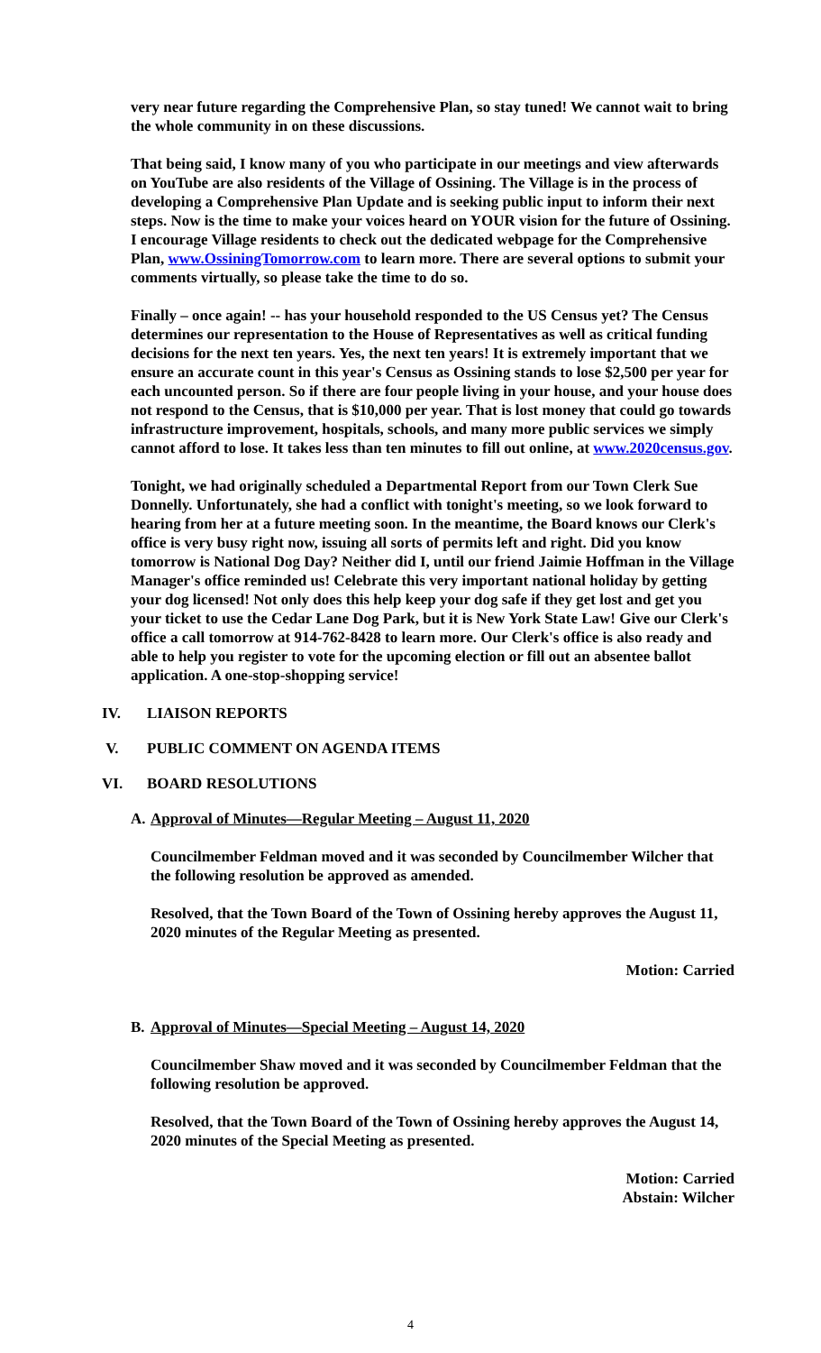very near future regarding the Comprehensive Plan, so stay tuned! We cannot wait to bring the whole community in on these discussions.
That being said, I know many of you who participate in our meetings and view afterwards on YouTube are also residents of the Village of Ossining. The Village is in the process of developing a Comprehensive Plan Update and is seeking public input to inform their next steps. Now is the time to make your voices heard on YOUR vision for the future of Ossining. I encourage Village residents to check out the dedicated webpage for the Comprehensive Plan, www.OssiningTomorrow.com to learn more. There are several options to submit your comments virtually, so please take the time to do so.
Finally – once again! -- has your household responded to the US Census yet? The Census determines our representation to the House of Representatives as well as critical funding decisions for the next ten years. Yes, the next ten years! It is extremely important that we ensure an accurate count in this year's Census as Ossining stands to lose $2,500 per year for each uncounted person. So if there are four people living in your house, and your house does not respond to the Census, that is $10,000 per year. That is lost money that could go towards infrastructure improvement, hospitals, schools, and many more public services we simply cannot afford to lose. It takes less than ten minutes to fill out online, at www.2020census.gov.
Tonight, we had originally scheduled a Departmental Report from our Town Clerk Sue Donnelly. Unfortunately, she had a conflict with tonight's meeting, so we look forward to hearing from her at a future meeting soon. In the meantime, the Board knows our Clerk's office is very busy right now, issuing all sorts of permits left and right. Did you know tomorrow is National Dog Day? Neither did I, until our friend Jaimie Hoffman in the Village Manager's office reminded us! Celebrate this very important national holiday by getting your dog licensed! Not only does this help keep your dog safe if they get lost and get you your ticket to use the Cedar Lane Dog Park, but it is New York State Law! Give our Clerk's office a call tomorrow at 914-762-8428 to learn more. Our Clerk's office is also ready and able to help you register to vote for the upcoming election or fill out an absentee ballot application. A one-stop-shopping service!
IV. LIAISON REPORTS
V. PUBLIC COMMENT ON AGENDA ITEMS
VI. BOARD RESOLUTIONS
A. Approval of Minutes—Regular Meeting – August 11, 2020
Councilmember Feldman moved and it was seconded by Councilmember Wilcher that the following resolution be approved as amended.
Resolved, that the Town Board of the Town of Ossining hereby approves the August 11, 2020 minutes of the Regular Meeting as presented.
Motion: Carried
B. Approval of Minutes—Special Meeting – August 14, 2020
Councilmember Shaw moved and it was seconded by Councilmember Feldman that the following resolution be approved.
Resolved, that the Town Board of the Town of Ossining hereby approves the August 14, 2020 minutes of the Special Meeting as presented.
Motion: Carried
Abstain: Wilcher
4